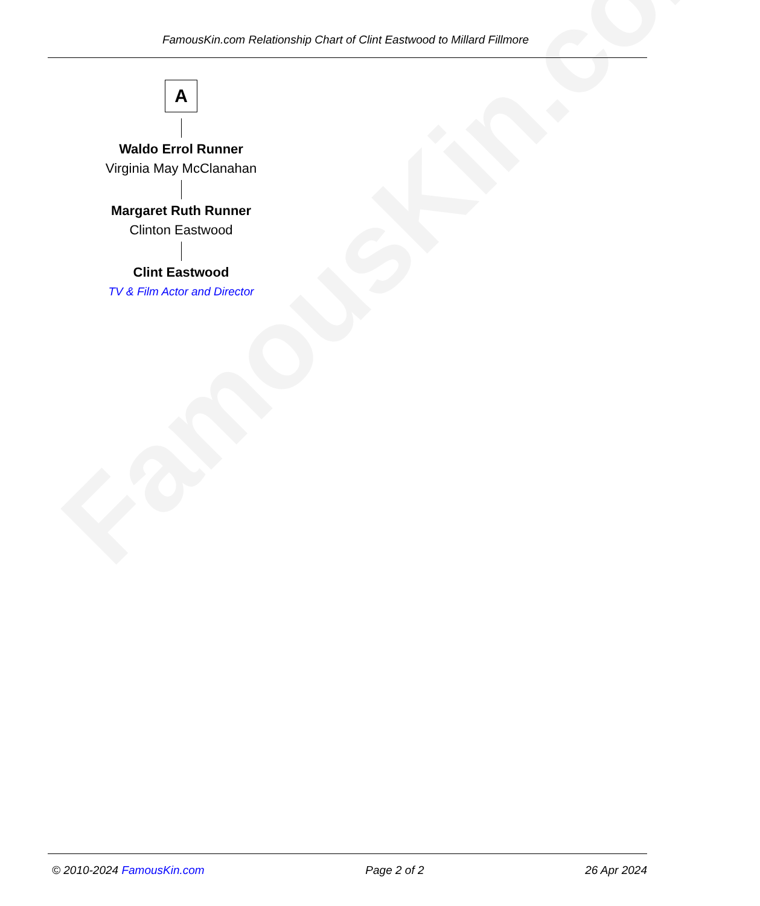FamousKin.com
FamousKin.com Relationship Chart of Clint Eastwood to Millard Fillmore
A
Waldo Errol Runner
Virginia May McClanahan
Margaret Ruth Runner
Clinton Eastwood
Clint Eastwood
TV & Film Actor and Director
© 2010-2024 FamousKin.com Page 2 of 2 26 Apr 2024